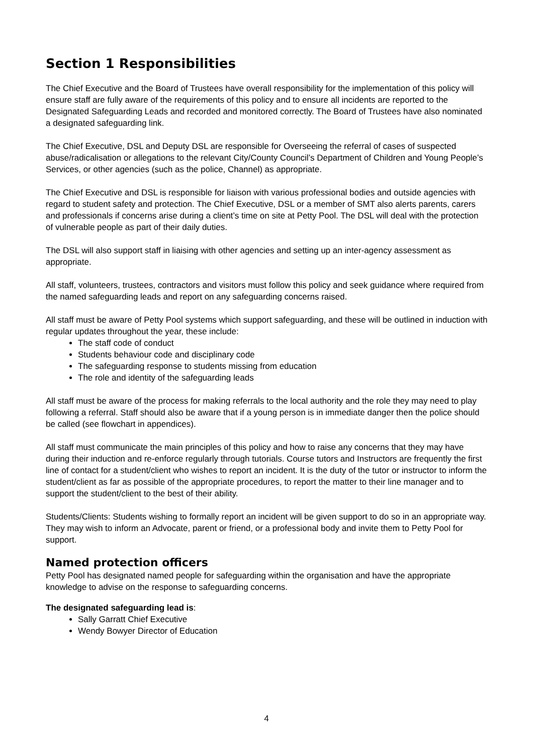Section 1 Responsibilities
The Chief Executive and the Board of Trustees have overall responsibility for the implementation of this policy will ensure staff are fully aware of the requirements of this policy and to ensure all incidents are reported to the Designated Safeguarding Leads and recorded and monitored correctly. The Board of Trustees have also nominated a designated safeguarding link.
The Chief Executive, DSL and Deputy DSL are responsible for Overseeing the referral of cases of suspected abuse/radicalisation or allegations to the relevant City/County Council’s Department of Children and Young People’s Services, or other agencies (such as the police, Channel) as appropriate.
The Chief Executive and DSL is responsible for liaison with various professional bodies and outside agencies with regard to student safety and protection. The Chief Executive, DSL or a member of SMT also alerts parents, carers and professionals if concerns arise during a client’s time on site at Petty Pool. The DSL will deal with the protection of vulnerable people as part of their daily duties.
The DSL will also support staff in liaising with other agencies and setting up an inter-agency assessment as appropriate.
All staff, volunteers, trustees, contractors and visitors must follow this policy and seek guidance where required from the named safeguarding leads and report on any safeguarding concerns raised.
All staff must be aware of Petty Pool systems which support safeguarding, and these will be outlined in induction with regular updates throughout the year, these include:
The staff code of conduct
Students behaviour code and disciplinary code
The safeguarding response to students missing from education
The role and identity of the safeguarding leads
All staff must be aware of the process for making referrals to the local authority and the role they may need to play following a referral. Staff should also be aware that if a young person is in immediate danger then the police should be called (see flowchart in appendices).
All staff must communicate the main principles of this policy and how to raise any concerns that they may have during their induction and re-enforce regularly through tutorials. Course tutors and Instructors are frequently the first line of contact for a student/client who wishes to report an incident. It is the duty of the tutor or instructor to inform the student/client as far as possible of the appropriate procedures, to report the matter to their line manager and to support the student/client to the best of their ability.
Students/Clients: Students wishing to formally report an incident will be given support to do so in an appropriate way. They may wish to inform an Advocate, parent or friend, or a professional body and invite them to Petty Pool for support.
Named protection officers
Petty Pool has designated named people for safeguarding within the organisation and have the appropriate knowledge to advise on the response to safeguarding concerns.
The designated safeguarding lead is:
Sally Garratt Chief Executive
Wendy Bowyer Director of Education
4